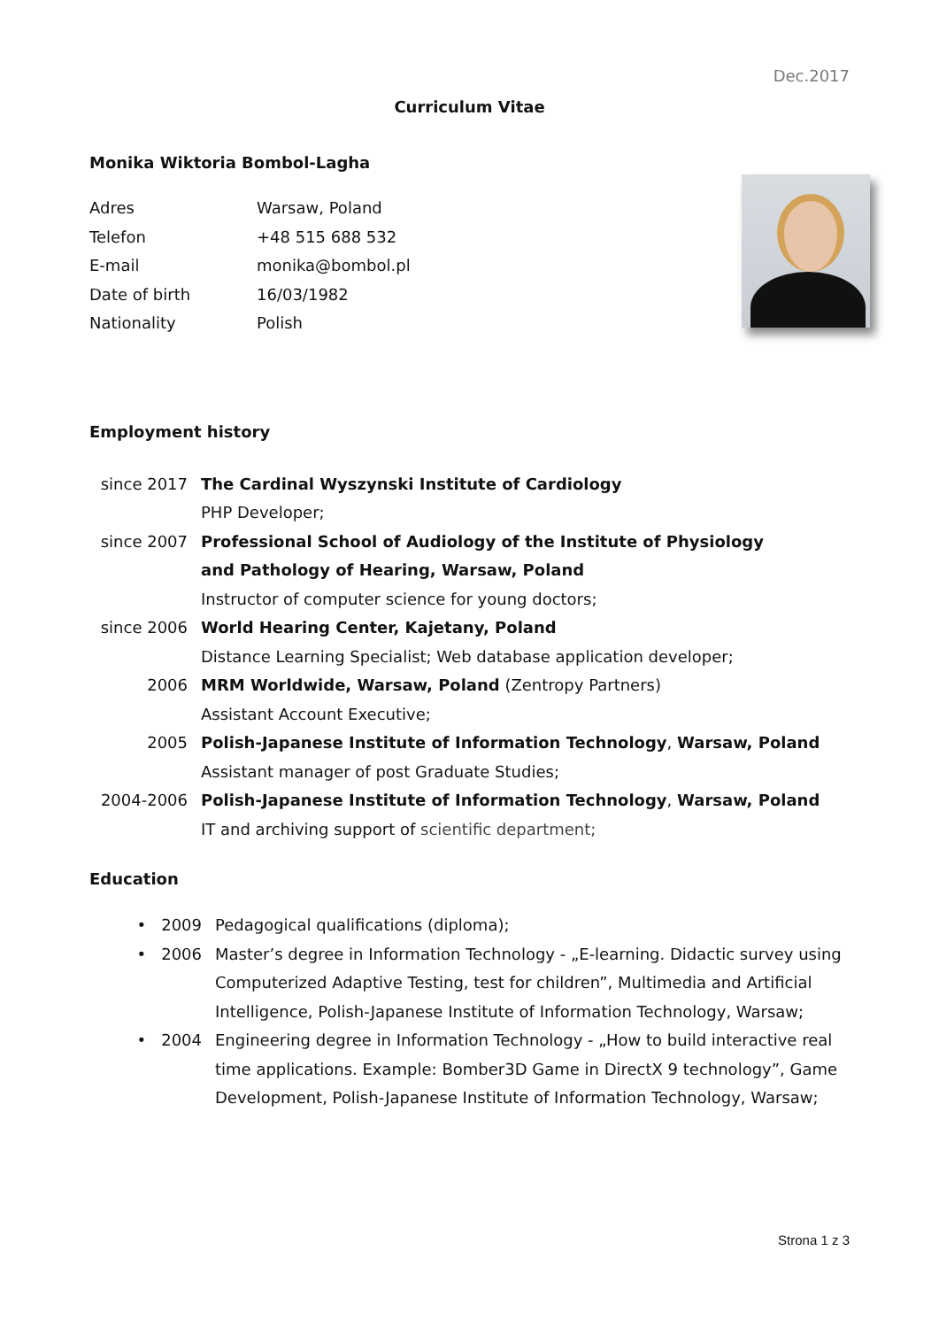Dec.2017
Curriculum Vitae
Monika Wiktoria Bombol-Lagha
| Adres | Warsaw, Poland |
| Telefon | +48 515 688 532 |
| E-mail | monika@bombol.pl |
| Date of birth | 16/03/1982 |
| Nationality | Polish |
Employment history
| since 2017 | The Cardinal Wyszynski Institute of Cardiology |
| | PHP Developer; |
| since 2007 | Professional School of Audiology of the Institute of Physiology |
| | and Pathology of Hearing, Warsaw, Poland |
| | Instructor of computer science for young doctors; |
| since 2006 | World Hearing Center, Kajetany, Poland |
| | Distance Learning Specialist; Web database application developer; |
| 2006 | MRM Worldwide, Warsaw, Poland (Zentropy Partners) |
| | Assistant Account Executive; |
| 2005 | Polish-Japanese Institute of Information Technology , Warsaw, Poland |
| | Assistant manager of post Graduate Studies; |
| 2004-2006 | Polish-Japanese Institute of Information Technology , Warsaw, Poland |
| | IT and archiving support of scientific department; |
Education
| • | 2009 | Pedagogical qualifications (diploma); |
| • | 2006 | Master’s degree in Information Technology - „E-learning. Didactic survey using Computerized Adaptive Testing, test for children”, Multimedia and Artificial Intelligence, Polish-Japanese Institute of Information Technology, Warsaw; |
| • | 2004 | Engineering degree in Information Technology - „How to build interactive real time applications. Example: Bomber3D Game in DirectX 9 technology”, Game Development, Polish-Japanese Institute of Information Technology, Warsaw; |
Strona 1 z 3